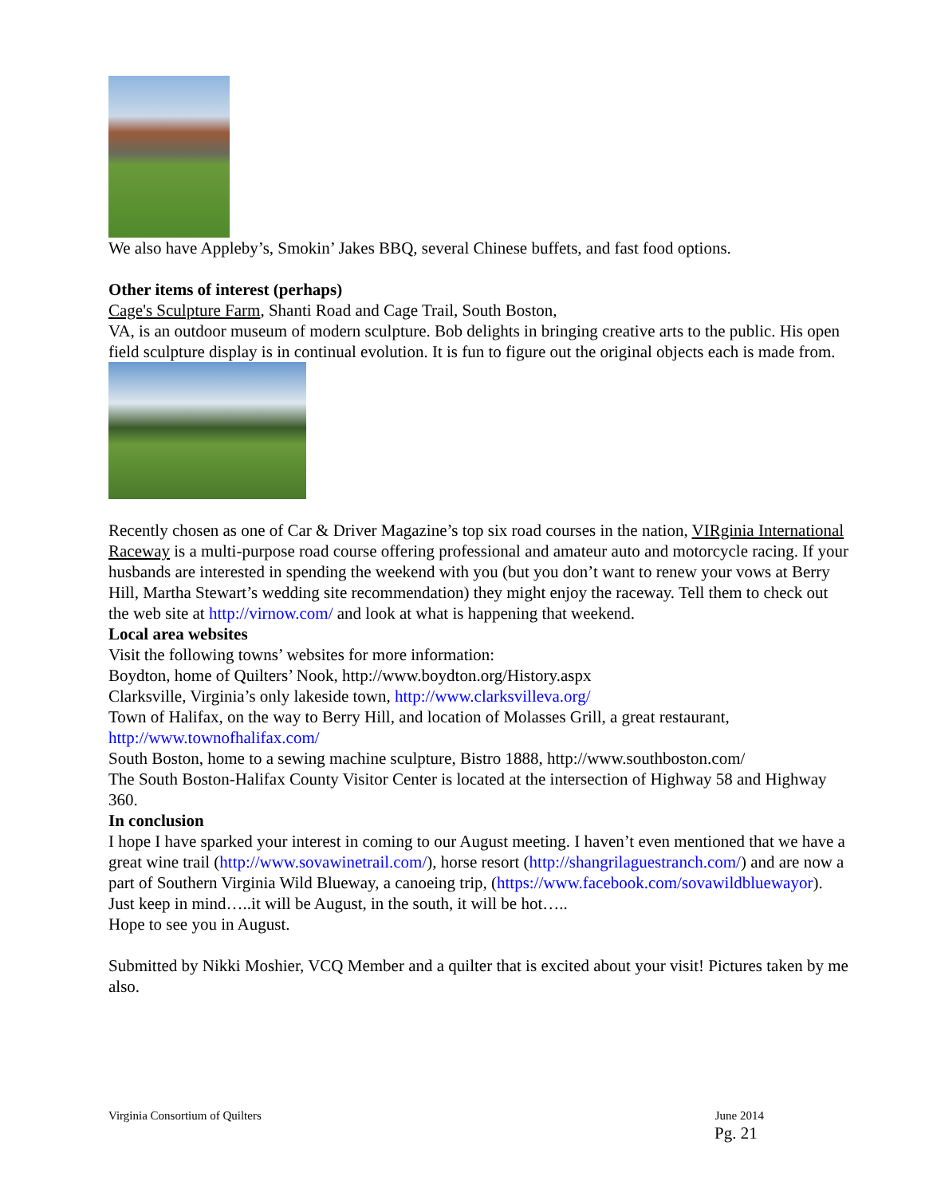We also have Appleby’s, Smokin’ Jakes BBQ, several Chinese buffets, and fast food options.
Other items of interest (perhaps)
Cage's Sculpture Farm, Shanti Road and Cage Trail, South Boston,
VA, is an outdoor museum of modern sculpture. Bob delights in bringing creative arts to the public. His open field sculpture display is in continual evolution. It is fun to figure out the original objects each is made from.
Recently chosen as one of Car & Driver Magazine’s top six road courses in the nation, VIRginia International Raceway is a multi-purpose road course offering professional and amateur auto and motorcycle racing. If your husbands are interested in spending the weekend with you (but you don’t want to renew your vows at Berry Hill, Martha Stewart’s wedding site recommendation) they might enjoy the raceway. Tell them to check out the web site at http://virnow.com/ and look at what is happening that weekend.
Local area websites
Visit the following towns’ websites for more information:
Boydton, home of Quilters’ Nook, http://www.boydton.org/History.aspx
Clarksville, Virginia’s only lakeside town, http://www.clarksvilleva.org/
Town of Halifax, on the way to Berry Hill, and location of Molasses Grill, a great restaurant, http://www.townofhalifax.com/
South Boston, home to a sewing machine sculpture, Bistro 1888, http://www.southboston.com/
The South Boston-Halifax County Visitor Center is located at the intersection of Highway 58 and Highway 360.
In conclusion
I hope I have sparked your interest in coming to our August meeting. I haven’t even mentioned that we have a great wine trail (http://www.sovawinetrail.com/), horse resort (http://shangrilaguestranch.com/) and are now a part of Southern Virginia Wild Blueway, a canoeing trip, (https://www.facebook.com/sovawildbluewayor). Just keep in mind…..it will be August, in the south, it will be hot…..
Hope to see you in August.
Submitted by Nikki Moshier, VCQ Member and a quilter that is excited about your visit! Pictures taken by me also.
Virginia Consortium of Quilters June 2014
Pg. 21